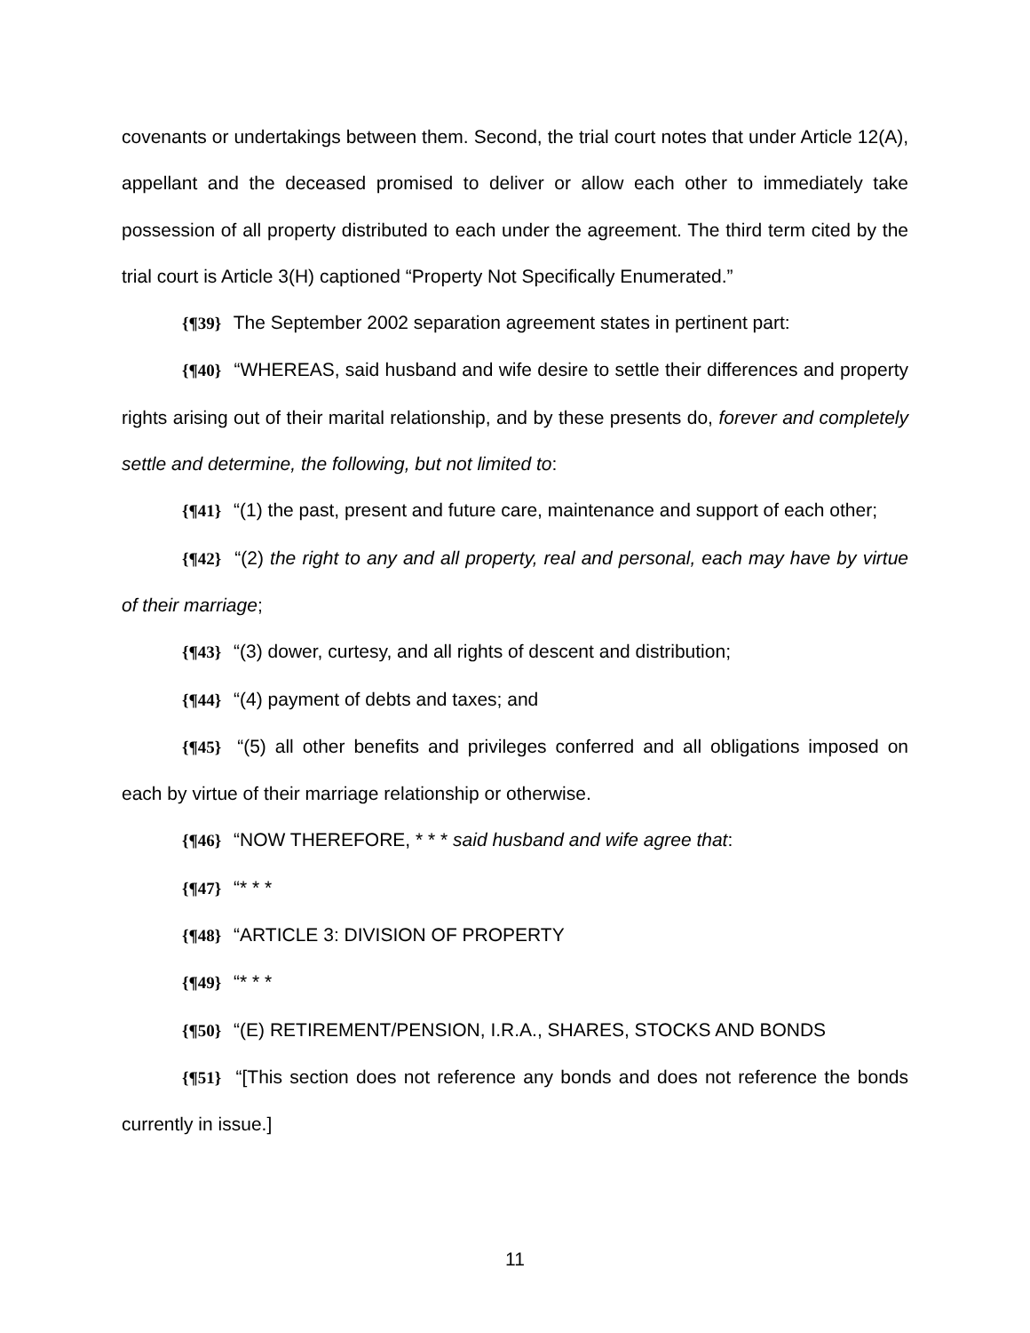covenants or undertakings between them. Second, the trial court notes that under Article 12(A), appellant and the deceased promised to deliver or allow each other to immediately take possession of all property distributed to each under the agreement. The third term cited by the trial court is Article 3(H) captioned “Property Not Specifically Enumerated.”
{¶39} The September 2002 separation agreement states in pertinent part:
{¶40} “WHEREAS, said husband and wife desire to settle their differences and property rights arising out of their marital relationship, and by these presents do, forever and completely settle and determine, the following, but not limited to:
{¶41} “(1) the past, present and future care, maintenance and support of each other;
{¶42} “(2) the right to any and all property, real and personal, each may have by virtue of their marriage;
{¶43} “(3) dower, curtesy, and all rights of descent and distribution;
{¶44} “(4) payment of debts and taxes; and
{¶45} “(5) all other benefits and privileges conferred and all obligations imposed on each by virtue of their marriage relationship or otherwise.
{¶46} “NOW THEREFORE, * * * said husband and wife agree that:
{¶47} “* * *
{¶48} “ARTICLE 3: DIVISION OF PROPERTY
{¶49} “* * *
{¶50} “(E) RETIREMENT/PENSION, I.R.A., SHARES, STOCKS AND BONDS
{¶51} “[This section does not reference any bonds and does not reference the bonds currently in issue.]
11